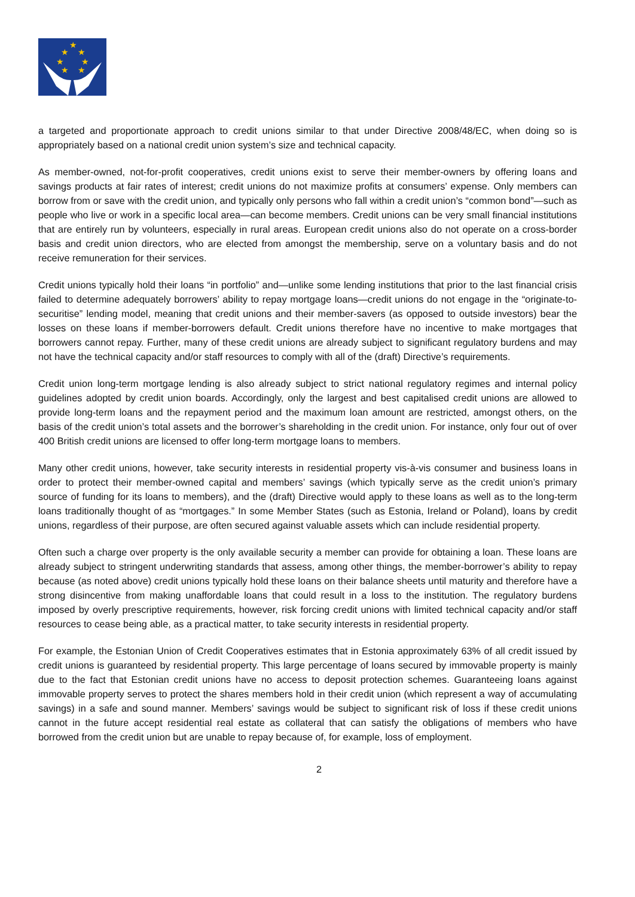★
★
★
★
★
★
★
a targeted and proportionate approach to credit unions similar to that under Directive 2008/48/EC, when doing so is appropriately based on a national credit union system’s size and technical capacity.
As member-owned, not-for-profit cooperatives, credit unions exist to serve their member-owners by offering loans and savings products at fair rates of interest; credit unions do not maximize profits at consumers’ expense. Only members can borrow from or save with the credit union, and typically only persons who fall within a credit union’s “common bond”—such as people who live or work in a specific local area—can become members. Credit unions can be very small financial institutions that are entirely run by volunteers, especially in rural areas. European credit unions also do not operate on a cross-border basis and credit union directors, who are elected from amongst the membership, serve on a voluntary basis and do not receive remuneration for their services.
Credit unions typically hold their loans “in portfolio” and—unlike some lending institutions that prior to the last financial crisis failed to determine adequately borrowers’ ability to repay mortgage loans—credit unions do not engage in the “originate-to-securitise” lending model, meaning that credit unions and their member-savers (as opposed to outside investors) bear the losses on these loans if member-borrowers default. Credit unions therefore have no incentive to make mortgages that borrowers cannot repay. Further, many of these credit unions are already subject to significant regulatory burdens and may not have the technical capacity and/or staff resources to comply with all of the (draft) Directive’s requirements.
Credit union long-term mortgage lending is also already subject to strict national regulatory regimes and internal policy guidelines adopted by credit union boards. Accordingly, only the largest and best capitalised credit unions are allowed to provide long-term loans and the repayment period and the maximum loan amount are restricted, amongst others, on the basis of the credit union’s total assets and the borrower’s shareholding in the credit union. For instance, only four out of over 400 British credit unions are licensed to offer long-term mortgage loans to members.
Many other credit unions, however, take security interests in residential property vis-à-vis consumer and business loans in order to protect their member-owned capital and members’ savings (which typically serve as the credit union’s primary source of funding for its loans to members), and the (draft) Directive would apply to these loans as well as to the long-term loans traditionally thought of as “mortgages.” In some Member States (such as Estonia, Ireland or Poland), loans by credit unions, regardless of their purpose, are often secured against valuable assets which can include residential property.
Often such a charge over property is the only available security a member can provide for obtaining a loan. These loans are already subject to stringent underwriting standards that assess, among other things, the member-borrower’s ability to repay because (as noted above) credit unions typically hold these loans on their balance sheets until maturity and therefore have a strong disincentive from making unaffordable loans that could result in a loss to the institution. The regulatory burdens imposed by overly prescriptive requirements, however, risk forcing credit unions with limited technical capacity and/or staff resources to cease being able, as a practical matter, to take security interests in residential property.
For example, the Estonian Union of Credit Cooperatives estimates that in Estonia approximately 63% of all credit issued by credit unions is guaranteed by residential property. This large percentage of loans secured by immovable property is mainly due to the fact that Estonian credit unions have no access to deposit protection schemes. Guaranteeing loans against immovable property serves to protect the shares members hold in their credit union (which represent a way of accumulating savings) in a safe and sound manner. Members’ savings would be subject to significant risk of loss if these credit unions cannot in the future accept residential real estate as collateral that can satisfy the obligations of members who have borrowed from the credit union but are unable to repay because of, for example, loss of employment.
2